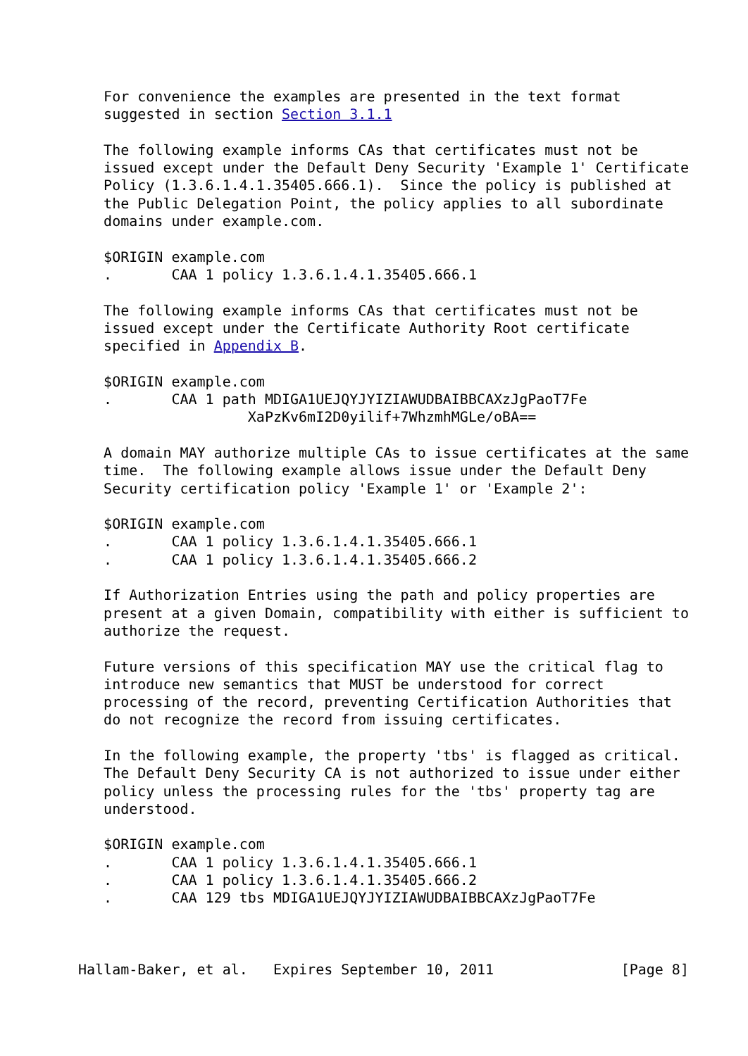For convenience the examples are presented in the text format
   suggested in section Section 3.1.1

   The following example informs CAs that certificates must not be
   issued except under the Default Deny Security 'Example 1' Certificate
   Policy (1.3.6.1.4.1.35405.666.1).  Since the policy is published at
   the Public Delegation Point, the policy applies to all subordinate
   domains under example.com.

   $ORIGIN example.com
   .       CAA 1 policy 1.3.6.1.4.1.35405.666.1

   The following example informs CAs that certificates must not be
   issued except under the Certificate Authority Root certificate
   specified in Appendix B.

   $ORIGIN example.com
   .       CAA 1 path MDIGA1UEJQYJYIZIAWUDBAIBBCAXzJgPaoT7Fe
                    XaPzKv6mI2D0yilif+7WhzmhMGLe/oBA==

   A domain MAY authorize multiple CAs to issue certificates at the same
   time.  The following example allows issue under the Default Deny
   Security certification policy 'Example 1' or 'Example 2':

   $ORIGIN example.com
   .       CAA 1 policy 1.3.6.1.4.1.35405.666.1
   .       CAA 1 policy 1.3.6.1.4.1.35405.666.2

   If Authorization Entries using the path and policy properties are
   present at a given Domain, compatibility with either is sufficient to
   authorize the request.

   Future versions of this specification MAY use the critical flag to
   introduce new semantics that MUST be understood for correct
   processing of the record, preventing Certification Authorities that
   do not recognize the record from issuing certificates.

   In the following example, the property 'tbs' is flagged as critical.
   The Default Deny Security CA is not authorized to issue under either
   policy unless the processing rules for the 'tbs' property tag are
   understood.

   $ORIGIN example.com
   .       CAA 1 policy 1.3.6.1.4.1.35405.666.1
   .       CAA 1 policy 1.3.6.1.4.1.35405.666.2
   .       CAA 129 tbs MDIGA1UEJQYJYIZIAWUDBAIBBCAXzJgPaoT7Fe



Hallam-Baker, et al.   Expires September 10, 2011               [Page 8]